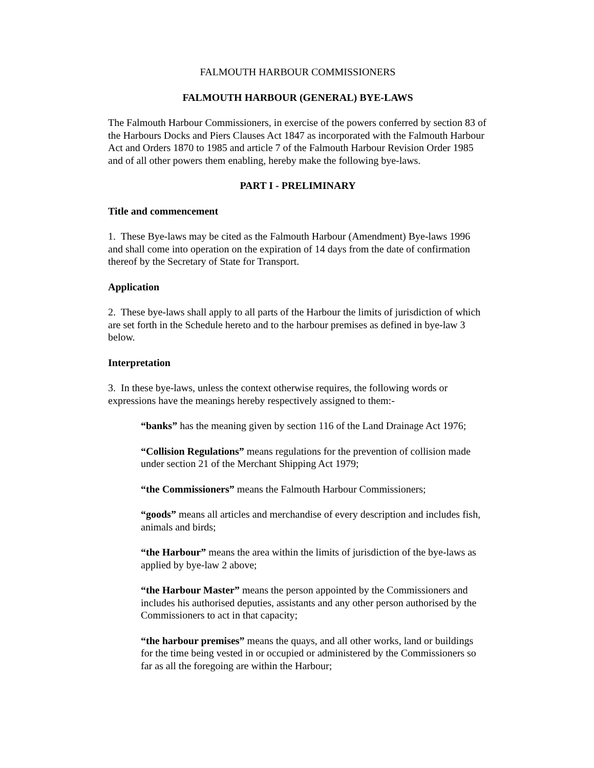FALMOUTH HARBOUR COMMISSIONERS
FALMOUTH HARBOUR (GENERAL) BYE-LAWS
The Falmouth Harbour Commissioners, in exercise of the powers conferred by section 83 of the Harbours Docks and Piers Clauses Act 1847 as incorporated with the Falmouth Harbour Act and Orders 1870 to 1985 and article 7 of the Falmouth Harbour Revision Order 1985 and of all other powers them enabling, hereby make the following bye-laws.
PART I - PRELIMINARY
Title and commencement
1. These Bye-laws may be cited as the Falmouth Harbour (Amendment) Bye-laws 1996 and shall come into operation on the expiration of 14 days from the date of confirmation thereof by the Secretary of State for Transport.
Application
2. These bye-laws shall apply to all parts of the Harbour the limits of jurisdiction of which are set forth in the Schedule hereto and to the harbour premises as defined in bye-law 3 below.
Interpretation
3. In these bye-laws, unless the context otherwise requires, the following words or expressions have the meanings hereby respectively assigned to them:-
“banks” has the meaning given by section 116 of the Land Drainage Act 1976;
“Collision Regulations” means regulations for the prevention of collision made under section 21 of the Merchant Shipping Act 1979;
“the Commissioners” means the Falmouth Harbour Commissioners;
“goods” means all articles and merchandise of every description and includes fish, animals and birds;
“the Harbour” means the area within the limits of jurisdiction of the bye-laws as applied by bye-law 2 above;
“the Harbour Master” means the person appointed by the Commissioners and includes his authorised deputies, assistants and any other person authorised by the Commissioners to act in that capacity;
“the harbour premises” means the quays, and all other works, land or buildings for the time being vested in or occupied or administered by the Commissioners so far as all the foregoing are within the Harbour;